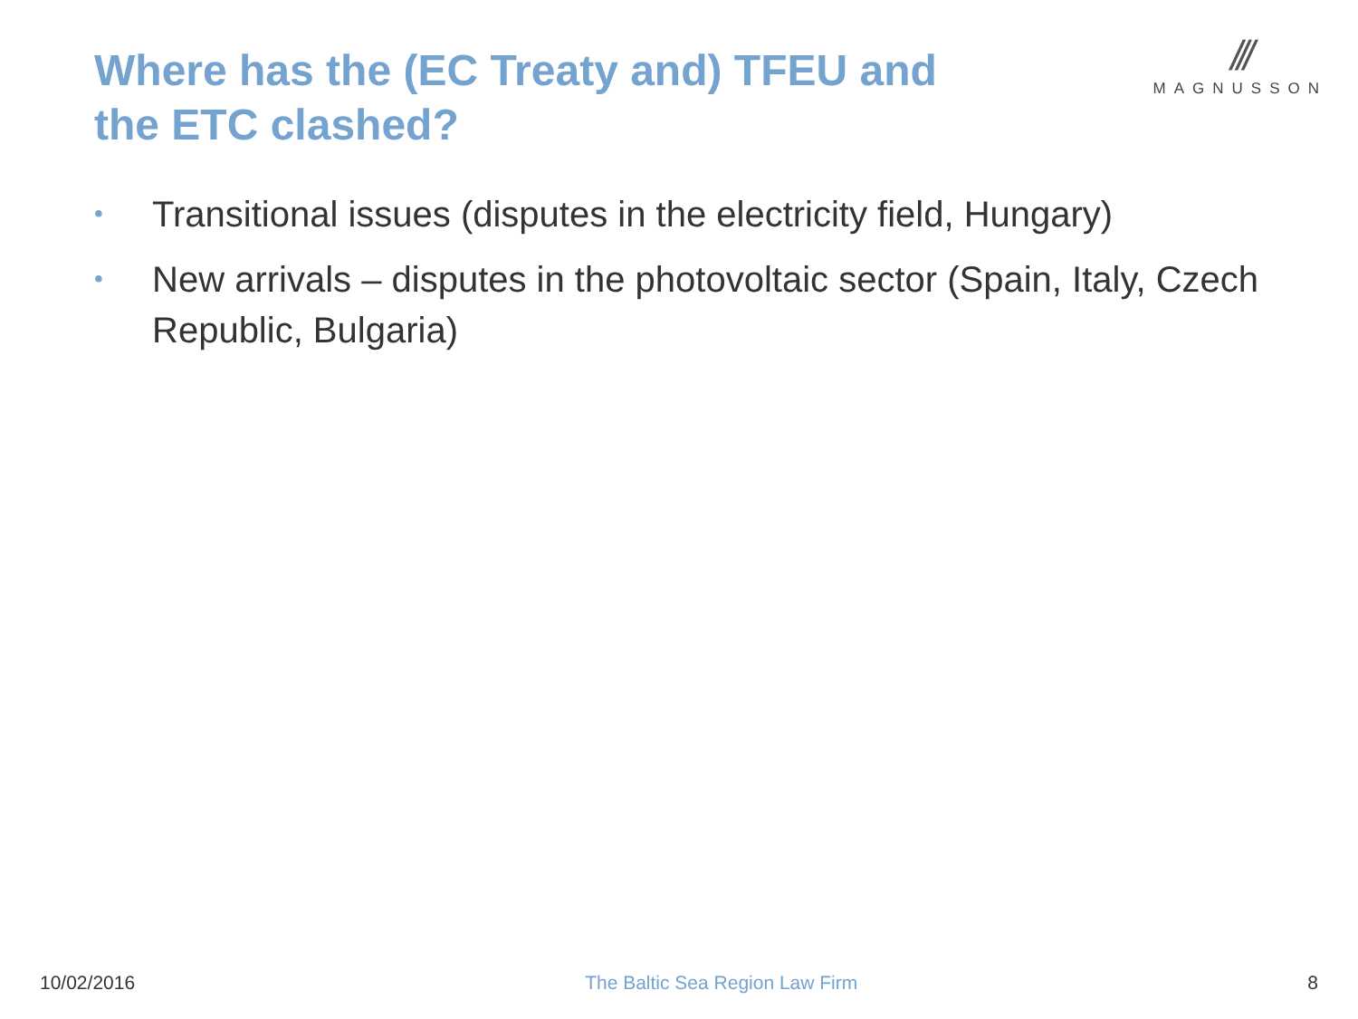Where has the (EC Treaty and) TFEU and the ETC clashed?
///
MAGNUSSON
• Transitional issues (disputes in the electricity field, Hungary)
• New arrivals – disputes in the photovoltaic sector (Spain, Italy, Czech Republic, Bulgaria)
10/02/2016 The Baltic Sea Region Law Firm 8